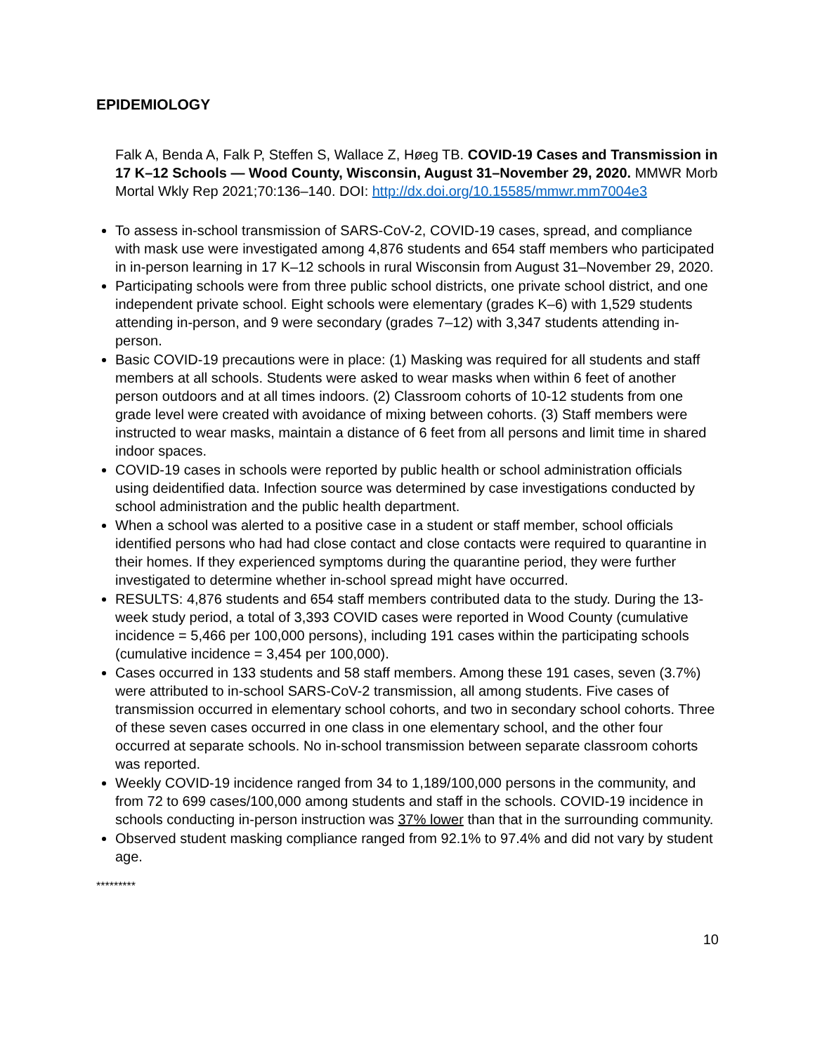EPIDEMIOLOGY
Falk A, Benda A, Falk P, Steffen S, Wallace Z, Høeg TB. COVID-19 Cases and Transmission in 17 K–12 Schools — Wood County, Wisconsin, August 31–November 29, 2020. MMWR Morb Mortal Wkly Rep 2021;70:136–140. DOI: http://dx.doi.org/10.15585/mmwr.mm7004e3
To assess in-school transmission of SARS-CoV-2, COVID-19 cases, spread, and compliance with mask use were investigated among 4,876 students and 654 staff members who participated in in-person learning in 17 K–12 schools in rural Wisconsin from August 31–November 29, 2020.
Participating schools were from three public school districts, one private school district, and one independent private school. Eight schools were elementary (grades K–6) with 1,529 students attending in-person, and 9 were secondary (grades 7–12) with 3,347 students attending in-person.
Basic COVID-19 precautions were in place: (1) Masking was required for all students and staff members at all schools. Students were asked to wear masks when within 6 feet of another person outdoors and at all times indoors. (2) Classroom cohorts of 10-12 students from one grade level were created with avoidance of mixing between cohorts. (3) Staff members were instructed to wear masks, maintain a distance of 6 feet from all persons and limit time in shared indoor spaces.
COVID-19 cases in schools were reported by public health or school administration officials using deidentified data. Infection source was determined by case investigations conducted by school administration and the public health department.
When a school was alerted to a positive case in a student or staff member, school officials identified persons who had had close contact and close contacts were required to quarantine in their homes. If they experienced symptoms during the quarantine period, they were further investigated to determine whether in-school spread might have occurred.
RESULTS: 4,876 students and 654 staff members contributed data to the study. During the 13-week study period, a total of 3,393 COVID cases were reported in Wood County (cumulative incidence = 5,466 per 100,000 persons), including 191 cases within the participating schools (cumulative incidence = 3,454 per 100,000).
Cases occurred in 133 students and 58 staff members. Among these 191 cases, seven (3.7%) were attributed to in-school SARS-CoV-2 transmission, all among students. Five cases of transmission occurred in elementary school cohorts, and two in secondary school cohorts. Three of these seven cases occurred in one class in one elementary school, and the other four occurred at separate schools. No in-school transmission between separate classroom cohorts was reported.
Weekly COVID-19 incidence ranged from 34 to 1,189/100,000 persons in the community, and from 72 to 699 cases/100,000 among students and staff in the schools. COVID-19 incidence in schools conducting in-person instruction was 37% lower than that in the surrounding community.
Observed student masking compliance ranged from 92.1% to 97.4% and did not vary by student age.
*********
10